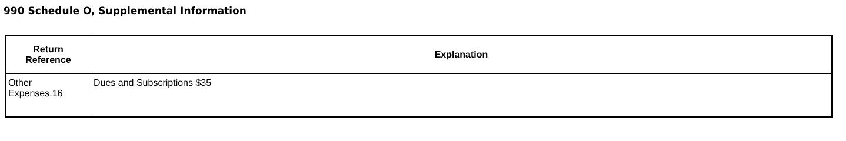990 Schedule O, Supplemental Information
| Return Reference | Explanation |
| --- | --- |
| Other Expenses.16 | Dues and Subscriptions $35 |